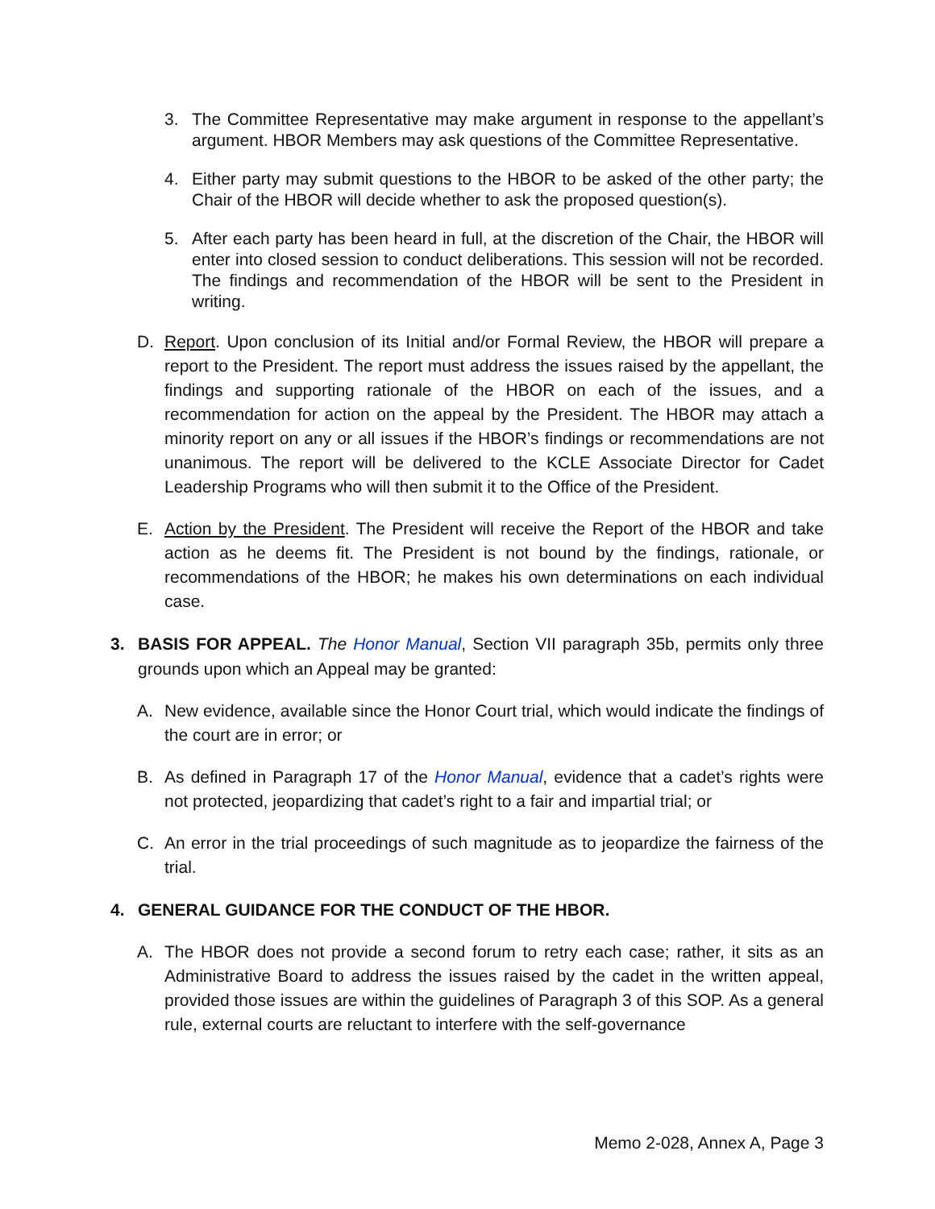3. The Committee Representative may make argument in response to the appellant’s argument. HBOR Members may ask questions of the Committee Representative.
4. Either party may submit questions to the HBOR to be asked of the other party; the Chair of the HBOR will decide whether to ask the proposed question(s).
5. After each party has been heard in full, at the discretion of the Chair, the HBOR will enter into closed session to conduct deliberations. This session will not be recorded. The findings and recommendation of the HBOR will be sent to the President in writing.
D. Report. Upon conclusion of its Initial and/or Formal Review, the HBOR will prepare a report to the President. The report must address the issues raised by the appellant, the findings and supporting rationale of the HBOR on each of the issues, and a recommendation for action on the appeal by the President. The HBOR may attach a minority report on any or all issues if the HBOR’s findings or recommendations are not unanimous. The report will be delivered to the KCLE Associate Director for Cadet Leadership Programs who will then submit it to the Office of the President.
E. Action by the President. The President will receive the Report of the HBOR and take action as he deems fit. The President is not bound by the findings, rationale, or recommendations of the HBOR; he makes his own determinations on each individual case.
3. BASIS FOR APPEAL. The Honor Manual, Section VII paragraph 35b, permits only three grounds upon which an Appeal may be granted:
A. New evidence, available since the Honor Court trial, which would indicate the findings of the court are in error; or
B. As defined in Paragraph 17 of the Honor Manual, evidence that a cadet’s rights were not protected, jeopardizing that cadet’s right to a fair and impartial trial; or
C. An error in the trial proceedings of such magnitude as to jeopardize the fairness of the trial.
4. GENERAL GUIDANCE FOR THE CONDUCT OF THE HBOR.
A. The HBOR does not provide a second forum to retry each case; rather, it sits as an Administrative Board to address the issues raised by the cadet in the written appeal, provided those issues are within the guidelines of Paragraph 3 of this SOP. As a general rule, external courts are reluctant to interfere with the self-governance
Memo 2-028, Annex A, Page 3